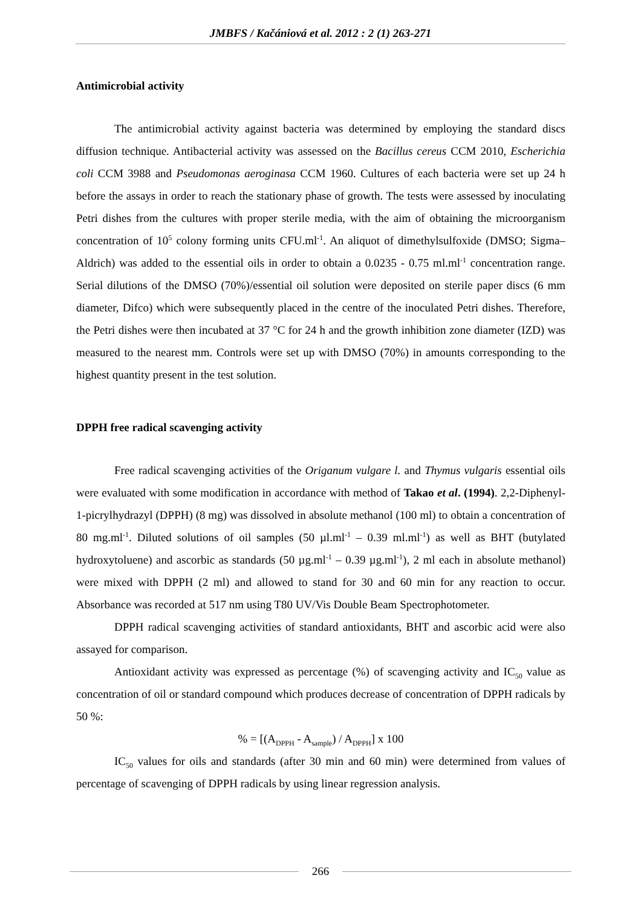JMBFS / Kačániová et al. 2012 : 2 (1) 263-271
Antimicrobial activity
The antimicrobial activity against bacteria was determined by employing the standard discs diffusion technique. Antibacterial activity was assessed on the Bacillus cereus CCM 2010, Escherichia coli CCM 3988 and Pseudomonas aeroginasa CCM 1960. Cultures of each bacteria were set up 24 h before the assays in order to reach the stationary phase of growth. The tests were assessed by inoculating Petri dishes from the cultures with proper sterile media, with the aim of obtaining the microorganism concentration of 10<sup>5</sup> colony forming units CFU.ml<sup>-1</sup>. An aliquot of dimethylsulfoxide (DMSO; Sigma–Aldrich) was added to the essential oils in order to obtain a 0.0235 - 0.75 ml.ml<sup>-1</sup> concentration range. Serial dilutions of the DMSO (70%)/essential oil solution were deposited on sterile paper discs (6 mm diameter, Difco) which were subsequently placed in the centre of the inoculated Petri dishes. Therefore, the Petri dishes were then incubated at 37 °C for 24 h and the growth inhibition zone diameter (IZD) was measured to the nearest mm. Controls were set up with DMSO (70%) in amounts corresponding to the highest quantity present in the test solution.
DPPH free radical scavenging activity
Free radical scavenging activities of the Origanum vulgare l. and Thymus vulgaris essential oils were evaluated with some modification in accordance with method of Takao et al. (1994). 2,2-Diphenyl-1-picrylhydrazyl (DPPH) (8 mg) was dissolved in absolute methanol (100 ml) to obtain a concentration of 80 mg.ml<sup>-1</sup>. Diluted solutions of oil samples (50 µl.ml<sup>-1</sup> – 0.39 ml.ml<sup>-1</sup>) as well as BHT (butylated hydroxytoluene) and ascorbic as standards (50 µg.ml<sup>-1</sup> – 0.39 µg.ml<sup>-1</sup>), 2 ml each in absolute methanol) were mixed with DPPH (2 ml) and allowed to stand for 30 and 60 min for any reaction to occur. Absorbance was recorded at 517 nm using T80 UV/Vis Double Beam Spectrophotometer.
DPPH radical scavenging activities of standard antioxidants, BHT and ascorbic acid were also assayed for comparison.
Antioxidant activity was expressed as percentage (%) of scavenging activity and IC<sub>50</sub> value as concentration of oil or standard compound which produces decrease of concentration of DPPH radicals by 50 %:
% = [(A<sub>DPPH</sub> - A<sub>sample</sub>) / A<sub>DPPH</sub>] x 100
IC<sub>50</sub> values for oils and standards (after 30 min and 60 min) were determined from values of percentage of scavenging of DPPH radicals by using linear regression analysis.
266